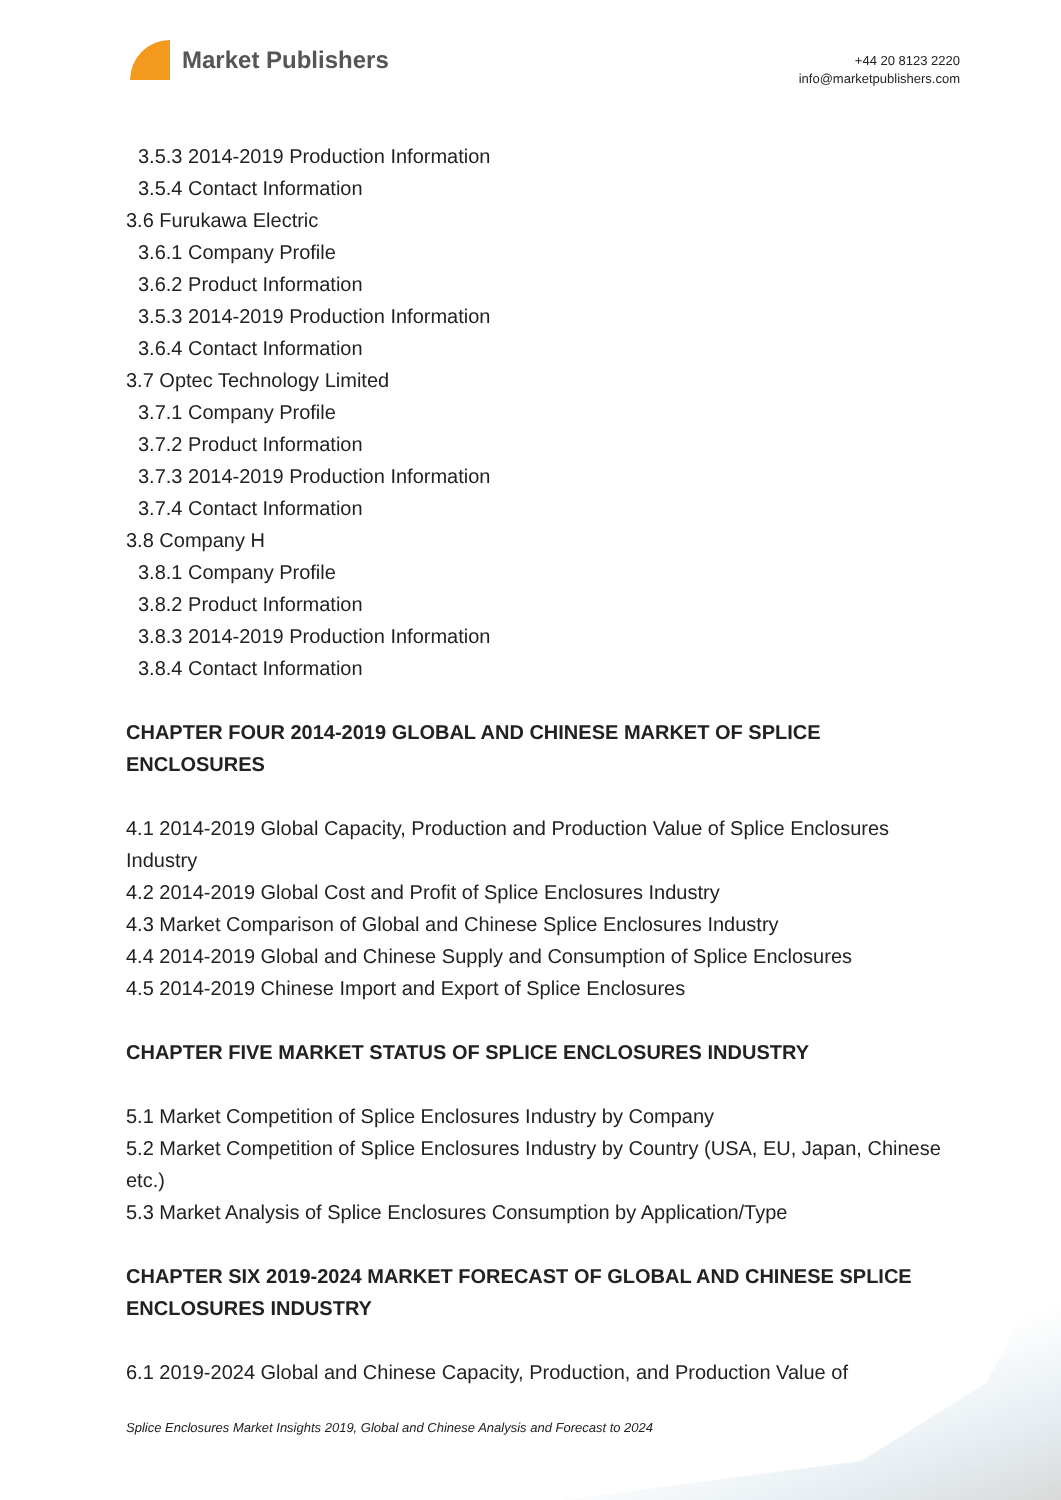Market Publishers
+44 20 8123 2220
info@marketpublishers.com
3.5.3 2014-2019 Production Information
3.5.4 Contact Information
3.6 Furukawa Electric
3.6.1 Company Profile
3.6.2 Product Information
3.5.3 2014-2019 Production Information
3.6.4 Contact Information
3.7 Optec Technology Limited
3.7.1 Company Profile
3.7.2 Product Information
3.7.3 2014-2019 Production Information
3.7.4 Contact Information
3.8 Company H
3.8.1 Company Profile
3.8.2 Product Information
3.8.3 2014-2019 Production Information
3.8.4 Contact Information
CHAPTER FOUR 2014-2019 GLOBAL AND CHINESE MARKET OF SPLICE ENCLOSURES
4.1 2014-2019 Global Capacity, Production and Production Value of Splice Enclosures Industry
4.2 2014-2019 Global Cost and Profit of Splice Enclosures Industry
4.3 Market Comparison of Global and Chinese Splice Enclosures Industry
4.4 2014-2019 Global and Chinese Supply and Consumption of Splice Enclosures
4.5 2014-2019 Chinese Import and Export of Splice Enclosures
CHAPTER FIVE MARKET STATUS OF SPLICE ENCLOSURES INDUSTRY
5.1 Market Competition of Splice Enclosures Industry by Company
5.2 Market Competition of Splice Enclosures Industry by Country (USA, EU, Japan, Chinese etc.)
5.3 Market Analysis of Splice Enclosures Consumption by Application/Type
CHAPTER SIX 2019-2024 MARKET FORECAST OF GLOBAL AND CHINESE SPLICE ENCLOSURES INDUSTRY
6.1 2019-2024 Global and Chinese Capacity, Production, and Production Value of
Splice Enclosures Market Insights 2019, Global and Chinese Analysis and Forecast to 2024